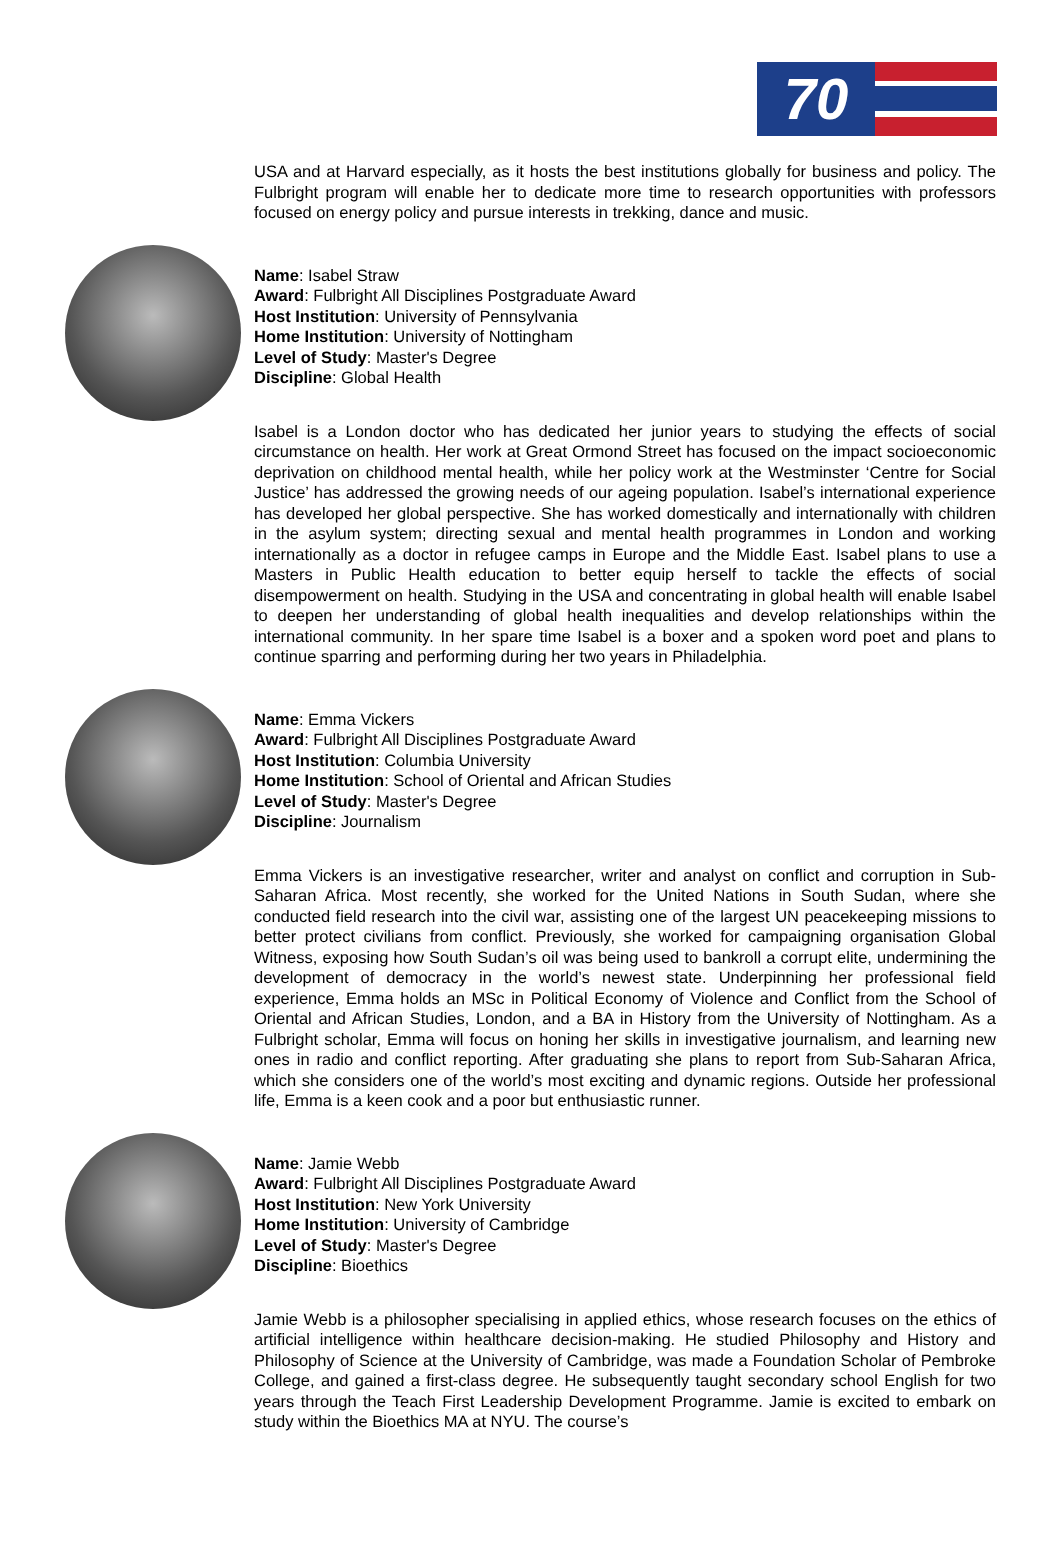70
USA and at Harvard especially, as it hosts the best institutions globally for business and policy. The Fulbright program will enable her to dedicate more time to research opportunities with professors focused on energy policy and pursue interests in trekking, dance and music.
Name: Isabel Straw
Award: Fulbright All Disciplines Postgraduate Award
Host Institution: University of Pennsylvania
Home Institution: University of Nottingham
Level of Study: Master's Degree
Discipline: Global Health
Isabel is a London doctor who has dedicated her junior years to studying the effects of social circumstance on health. Her work at Great Ormond Street has focused on the impact socioeconomic deprivation on childhood mental health, while her policy work at the Westminster ‘Centre for Social Justice’ has addressed the growing needs of our ageing population. Isabel’s international experience has developed her global perspective. She has worked domestically and internationally with children in the asylum system; directing sexual and mental health programmes in London and working internationally as a doctor in refugee camps in Europe and the Middle East. Isabel plans to use a Masters in Public Health education to better equip herself to tackle the effects of social disempowerment on health. Studying in the USA and concentrating in global health will enable Isabel to deepen her understanding of global health inequalities and develop relationships within the international community. In her spare time Isabel is a boxer and a spoken word poet and plans to continue sparring and performing during her two years in Philadelphia.
Name: Emma Vickers
Award: Fulbright All Disciplines Postgraduate Award
Host Institution: Columbia University
Home Institution: School of Oriental and African Studies
Level of Study: Master's Degree
Discipline: Journalism
Emma Vickers is an investigative researcher, writer and analyst on conflict and corruption in Sub-Saharan Africa. Most recently, she worked for the United Nations in South Sudan, where she conducted field research into the civil war, assisting one of the largest UN peacekeeping missions to better protect civilians from conflict. Previously, she worked for campaigning organisation Global Witness, exposing how South Sudan’s oil was being used to bankroll a corrupt elite, undermining the development of democracy in the world’s newest state. Underpinning her professional field experience, Emma holds an MSc in Political Economy of Violence and Conflict from the School of Oriental and African Studies, London, and a BA in History from the University of Nottingham. As a Fulbright scholar, Emma will focus on honing her skills in investigative journalism, and learning new ones in radio and conflict reporting. After graduating she plans to report from Sub-Saharan Africa, which she considers one of the world’s most exciting and dynamic regions. Outside her professional life, Emma is a keen cook and a poor but enthusiastic runner.
Name: Jamie Webb
Award: Fulbright All Disciplines Postgraduate Award
Host Institution: New York University
Home Institution: University of Cambridge
Level of Study: Master's Degree
Discipline: Bioethics
Jamie Webb is a philosopher specialising in applied ethics, whose research focuses on the ethics of artificial intelligence within healthcare decision-making. He studied Philosophy and History and Philosophy of Science at the University of Cambridge, was made a Foundation Scholar of Pembroke College, and gained a first-class degree. He subsequently taught secondary school English for two years through the Teach First Leadership Development Programme. Jamie is excited to embark on study within the Bioethics MA at NYU. The course’s